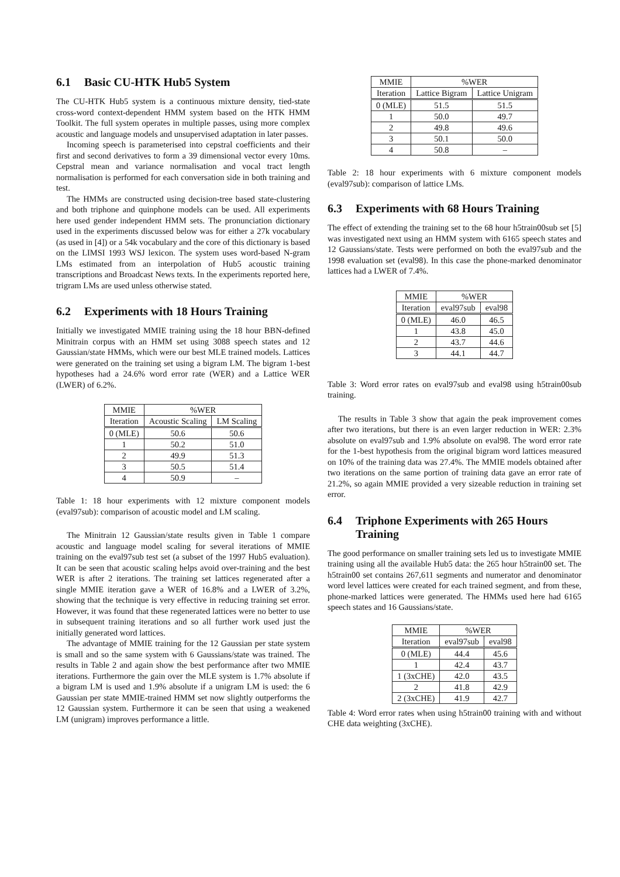6.1 Basic CU-HTK Hub5 System
The CU-HTK Hub5 system is a continuous mixture density, tied-state cross-word context-dependent HMM system based on the HTK HMM Toolkit. The full system operates in multiple passes, using more complex acoustic and language models and unsupervised adaptation in later passes.
Incoming speech is parameterised into cepstral coefficients and their first and second derivatives to form a 39 dimensional vector every 10ms. Cepstral mean and variance normalisation and vocal tract length normalisation is performed for each conversation side in both training and test.
The HMMs are constructed using decision-tree based state-clustering and both triphone and quinphone models can be used. All experiments here used gender independent HMM sets. The pronunciation dictionary used in the experiments discussed below was for either a 27k vocabulary (as used in [4]) or a 54k vocabulary and the core of this dictionary is based on the LIMSI 1993 WSJ lexicon. The system uses word-based N-gram LMs estimated from an interpolation of Hub5 acoustic training transcriptions and Broadcast News texts. In the experiments reported here, trigram LMs are used unless otherwise stated.
6.2 Experiments with 18 Hours Training
Initially we investigated MMIE training using the 18 hour BBN-defined Minitrain corpus with an HMM set using 3088 speech states and 12 Gaussian/state HMMs, which were our best MLE trained models. Lattices were generated on the training set using a bigram LM. The bigram 1-best hypotheses had a 24.6% word error rate (WER) and a Lattice WER (LWER) of 6.2%.
| MMIE | %WER | |
| --- | --- | --- |
| Iteration | Acoustic Scaling | LM Scaling |
| 0 (MLE) | 50.6 | 50.6 |
| 1 | 50.2 | 51.0 |
| 2 | 49.9 | 51.3 |
| 3 | 50.5 | 51.4 |
| 4 | 50.9 | – |
Table 1: 18 hour experiments with 12 mixture component models (eval97sub): comparison of acoustic model and LM scaling.
The Minitrain 12 Gaussian/state results given in Table 1 compare acoustic and language model scaling for several iterations of MMIE training on the eval97sub test set (a subset of the 1997 Hub5 evaluation). It can be seen that acoustic scaling helps avoid over-training and the best WER is after 2 iterations. The training set lattices regenerated after a single MMIE iteration gave a WER of 16.8% and a LWER of 3.2%, showing that the technique is very effective in reducing training set error. However, it was found that these regenerated lattices were no better to use in subsequent training iterations and so all further work used just the initially generated word lattices.
The advantage of MMIE training for the 12 Gaussian per state system is small and so the same system with 6 Gaussians/state was trained. The results in Table 2 and again show the best performance after two MMIE iterations. Furthermore the gain over the MLE system is 1.7% absolute if a bigram LM is used and 1.9% absolute if a unigram LM is used: the 6 Gaussian per state MMIE-trained HMM set now slightly outperforms the 12 Gaussian system. Furthermore it can be seen that using a weakened LM (unigram) improves performance a little.
| MMIE | %WER | |
| --- | --- | --- |
| Iteration | Lattice Bigram | Lattice Unigram |
| 0 (MLE) | 51.5 | 51.5 |
| 1 | 50.0 | 49.7 |
| 2 | 49.8 | 49.6 |
| 3 | 50.1 | 50.0 |
| 4 | 50.8 | – |
Table 2: 18 hour experiments with 6 mixture component models (eval97sub): comparison of lattice LMs.
6.3 Experiments with 68 Hours Training
The effect of extending the training set to the 68 hour h5train00sub set [5] was investigated next using an HMM system with 6165 speech states and 12 Gaussians/state. Tests were performed on both the eval97sub and the 1998 evaluation set (eval98). In this case the phone-marked denominator lattices had a LWER of 7.4%.
| MMIE | %WER | |
| --- | --- | --- |
| Iteration | eval97sub | eval98 |
| 0 (MLE) | 46.0 | 46.5 |
| 1 | 43.8 | 45.0 |
| 2 | 43.7 | 44.6 |
| 3 | 44.1 | 44.7 |
Table 3: Word error rates on eval97sub and eval98 using h5train00sub training.
The results in Table 3 show that again the peak improvement comes after two iterations, but there is an even larger reduction in WER: 2.3% absolute on eval97sub and 1.9% absolute on eval98. The word error rate for the 1-best hypothesis from the original bigram word lattices measured on 10% of the training data was 27.4%. The MMIE models obtained after two iterations on the same portion of training data gave an error rate of 21.2%, so again MMIE provided a very sizeable reduction in training set error.
6.4 Triphone Experiments with 265 Hours Training
The good performance on smaller training sets led us to investigate MMIE training using all the available Hub5 data: the 265 hour h5train00 set. The h5train00 set contains 267,611 segments and numerator and denominator word level lattices were created for each trained segment, and from these, phone-marked lattices were generated. The HMMs used here had 6165 speech states and 16 Gaussians/state.
| MMIE | %WER | |
| --- | --- | --- |
| Iteration | eval97sub | eval98 |
| 0 (MLE) | 44.4 | 45.6 |
| 1 | 42.4 | 43.7 |
| 1 (3xCHE) | 42.0 | 43.5 |
| 2 | 41.8 | 42.9 |
| 2 (3xCHE) | 41.9 | 42.7 |
Table 4: Word error rates when using h5train00 training with and without CHE data weighting (3xCHE).